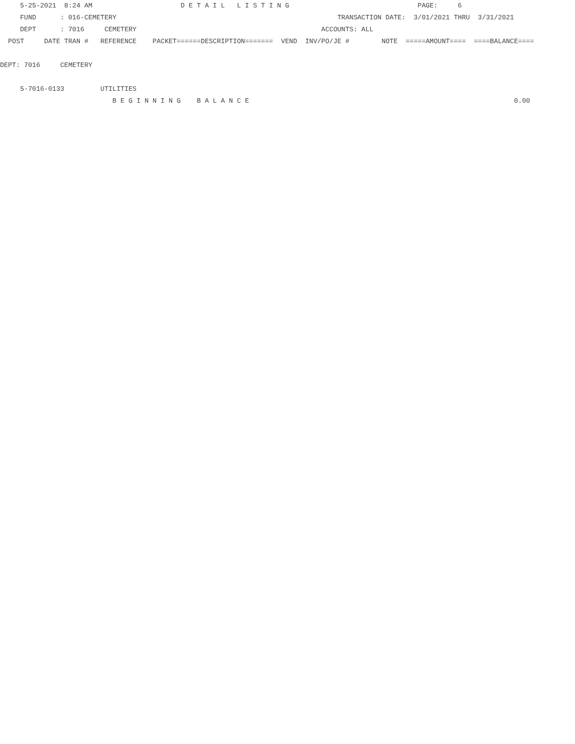5-25-2021 8:24 AM D E T A I L L I S T I N G PAGE: 6
FUND : 016-CEMETERY TRANSACTION DATE: 3/01/2021 THRU 3/31/2021
DEPT : 7016 CEMETERY ACCOUNTS: ALL
POST DATE TRAN # REFERENCE PACKET======DESCRIPTION======= VEND INV/PO/JE # NOTE =====AMOUNT==== ====BALANCE====
DEPT: 7016 CEMETERY
5-7016-0133 UTILITIES
B E G I N N I N G B A L A N C E 0.00